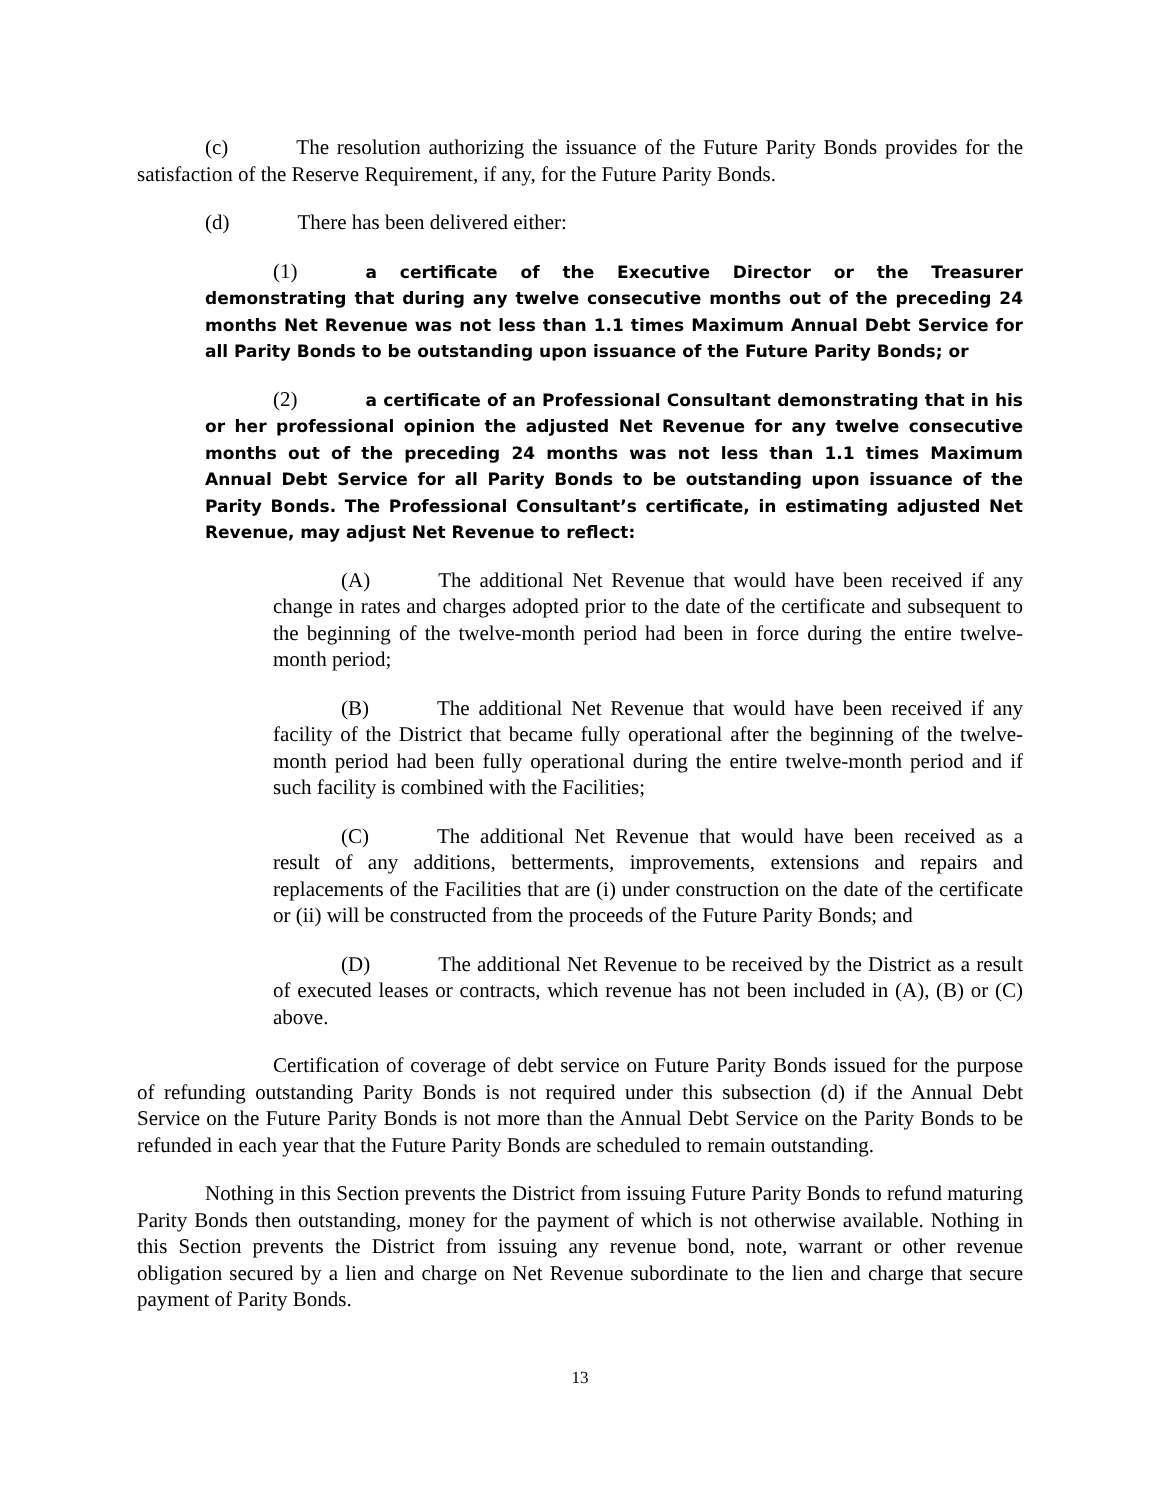(c) The resolution authorizing the issuance of the Future Parity Bonds provides for the satisfaction of the Reserve Requirement, if any, for the Future Parity Bonds.
(d) There has been delivered either:
(1) a certificate of the Executive Director or the Treasurer demonstrating that during any twelve consecutive months out of the preceding 24 months Net Revenue was not less than 1.1 times Maximum Annual Debt Service for all Parity Bonds to be outstanding upon issuance of the Future Parity Bonds; or
(2) a certificate of an Professional Consultant demonstrating that in his or her professional opinion the adjusted Net Revenue for any twelve consecutive months out of the preceding 24 months was not less than 1.1 times Maximum Annual Debt Service for all Parity Bonds to be outstanding upon issuance of the Parity Bonds. The Professional Consultant’s certificate, in estimating adjusted Net Revenue, may adjust Net Revenue to reflect:
(A) The additional Net Revenue that would have been received if any change in rates and charges adopted prior to the date of the certificate and subsequent to the beginning of the twelve-month period had been in force during the entire twelve-month period;
(B) The additional Net Revenue that would have been received if any facility of the District that became fully operational after the beginning of the twelve-month period had been fully operational during the entire twelve-month period and if such facility is combined with the Facilities;
(C) The additional Net Revenue that would have been received as a result of any additions, betterments, improvements, extensions and repairs and replacements of the Facilities that are (i) under construction on the date of the certificate or (ii) will be constructed from the proceeds of the Future Parity Bonds; and
(D) The additional Net Revenue to be received by the District as a result of executed leases or contracts, which revenue has not been included in (A), (B) or (C) above.
Certification of coverage of debt service on Future Parity Bonds issued for the purpose of refunding outstanding Parity Bonds is not required under this subsection (d) if the Annual Debt Service on the Future Parity Bonds is not more than the Annual Debt Service on the Parity Bonds to be refunded in each year that the Future Parity Bonds are scheduled to remain outstanding.
Nothing in this Section prevents the District from issuing Future Parity Bonds to refund maturing Parity Bonds then outstanding, money for the payment of which is not otherwise available. Nothing in this Section prevents the District from issuing any revenue bond, note, warrant or other revenue obligation secured by a lien and charge on Net Revenue subordinate to the lien and charge that secure payment of Parity Bonds.
13